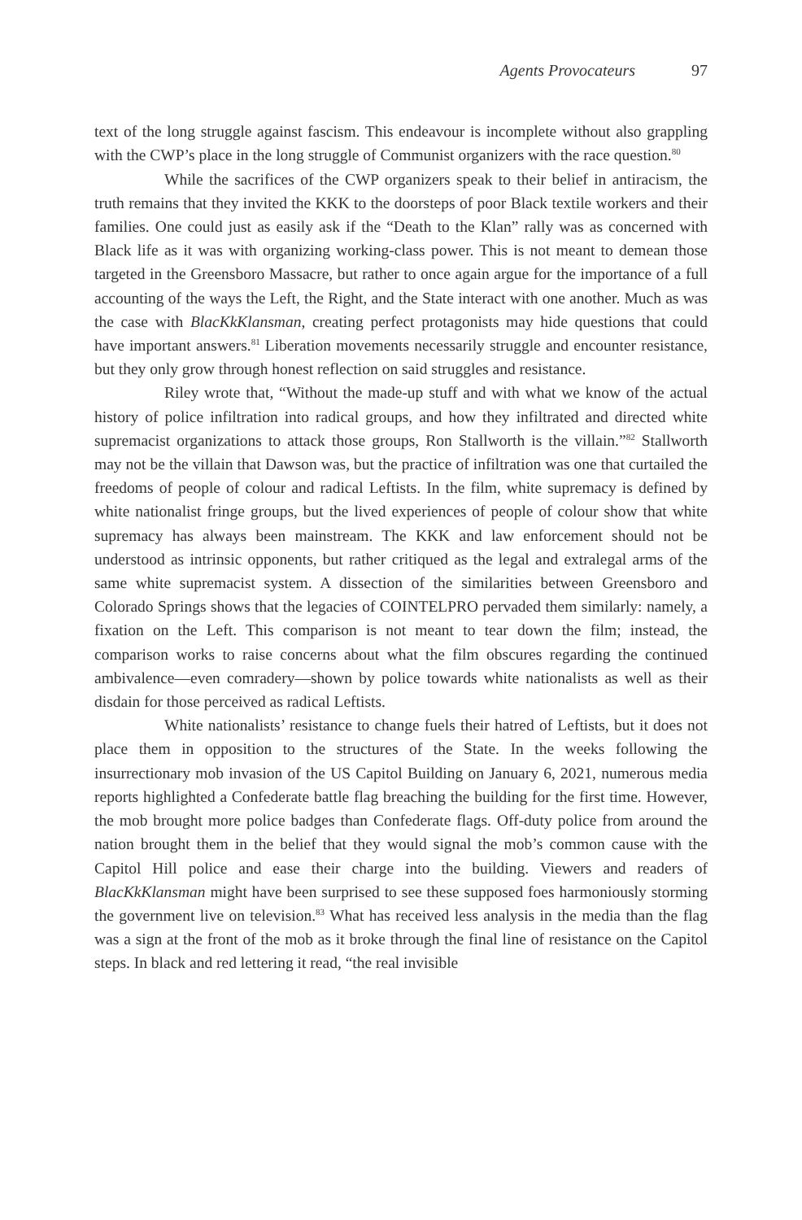Agents Provocateurs 97
text of the long struggle against fascism. This endeavour is incomplete without also grappling with the CWP’s place in the long struggle of Communist organizers with the race question.<sup>80</sup>
While the sacrifices of the CWP organizers speak to their belief in antiracism, the truth remains that they invited the KKK to the doorsteps of poor Black textile workers and their families. One could just as easily ask if the “Death to the Klan” rally was as concerned with Black life as it was with organizing working-class power. This is not meant to demean those targeted in the Greensboro Massacre, but rather to once again argue for the importance of a full accounting of the ways the Left, the Right, and the State interact with one another. Much as was the case with BlacKkKlansman, creating perfect protagonists may hide questions that could have important answers.<sup>81</sup> Liberation movements necessarily struggle and encounter resistance, but they only grow through honest reflection on said struggles and resistance.
Riley wrote that, “Without the made-up stuff and with what we know of the actual history of police infiltration into radical groups, and how they infiltrated and directed white supremacist organizations to attack those groups, Ron Stallworth is the villain.”<sup>82</sup> Stallworth may not be the villain that Dawson was, but the practice of infiltration was one that curtailed the freedoms of people of colour and radical Leftists. In the film, white supremacy is defined by white nationalist fringe groups, but the lived experiences of people of colour show that white supremacy has always been mainstream. The KKK and law enforcement should not be understood as intrinsic opponents, but rather critiqued as the legal and extralegal arms of the same white supremacist system. A dissection of the similarities between Greensboro and Colorado Springs shows that the legacies of COINTELPRO pervaded them similarly: namely, a fixation on the Left. This comparison is not meant to tear down the film; instead, the comparison works to raise concerns about what the film obscures regarding the continued ambivalence—even comradery—shown by police towards white nationalists as well as their disdain for those perceived as radical Leftists.
White nationalists’ resistance to change fuels their hatred of Leftists, but it does not place them in opposition to the structures of the State. In the weeks following the insurrectionary mob invasion of the US Capitol Building on January 6, 2021, numerous media reports highlighted a Confederate battle flag breaching the building for the first time. However, the mob brought more police badges than Confederate flags. Off-duty police from around the nation brought them in the belief that they would signal the mob’s common cause with the Capitol Hill police and ease their charge into the building. Viewers and readers of BlacKkKlansman might have been surprised to see these supposed foes harmoniously storming the government live on television.<sup>83</sup> What has received less analysis in the media than the flag was a sign at the front of the mob as it broke through the final line of resistance on the Capitol steps. In black and red lettering it read, “the real invisible